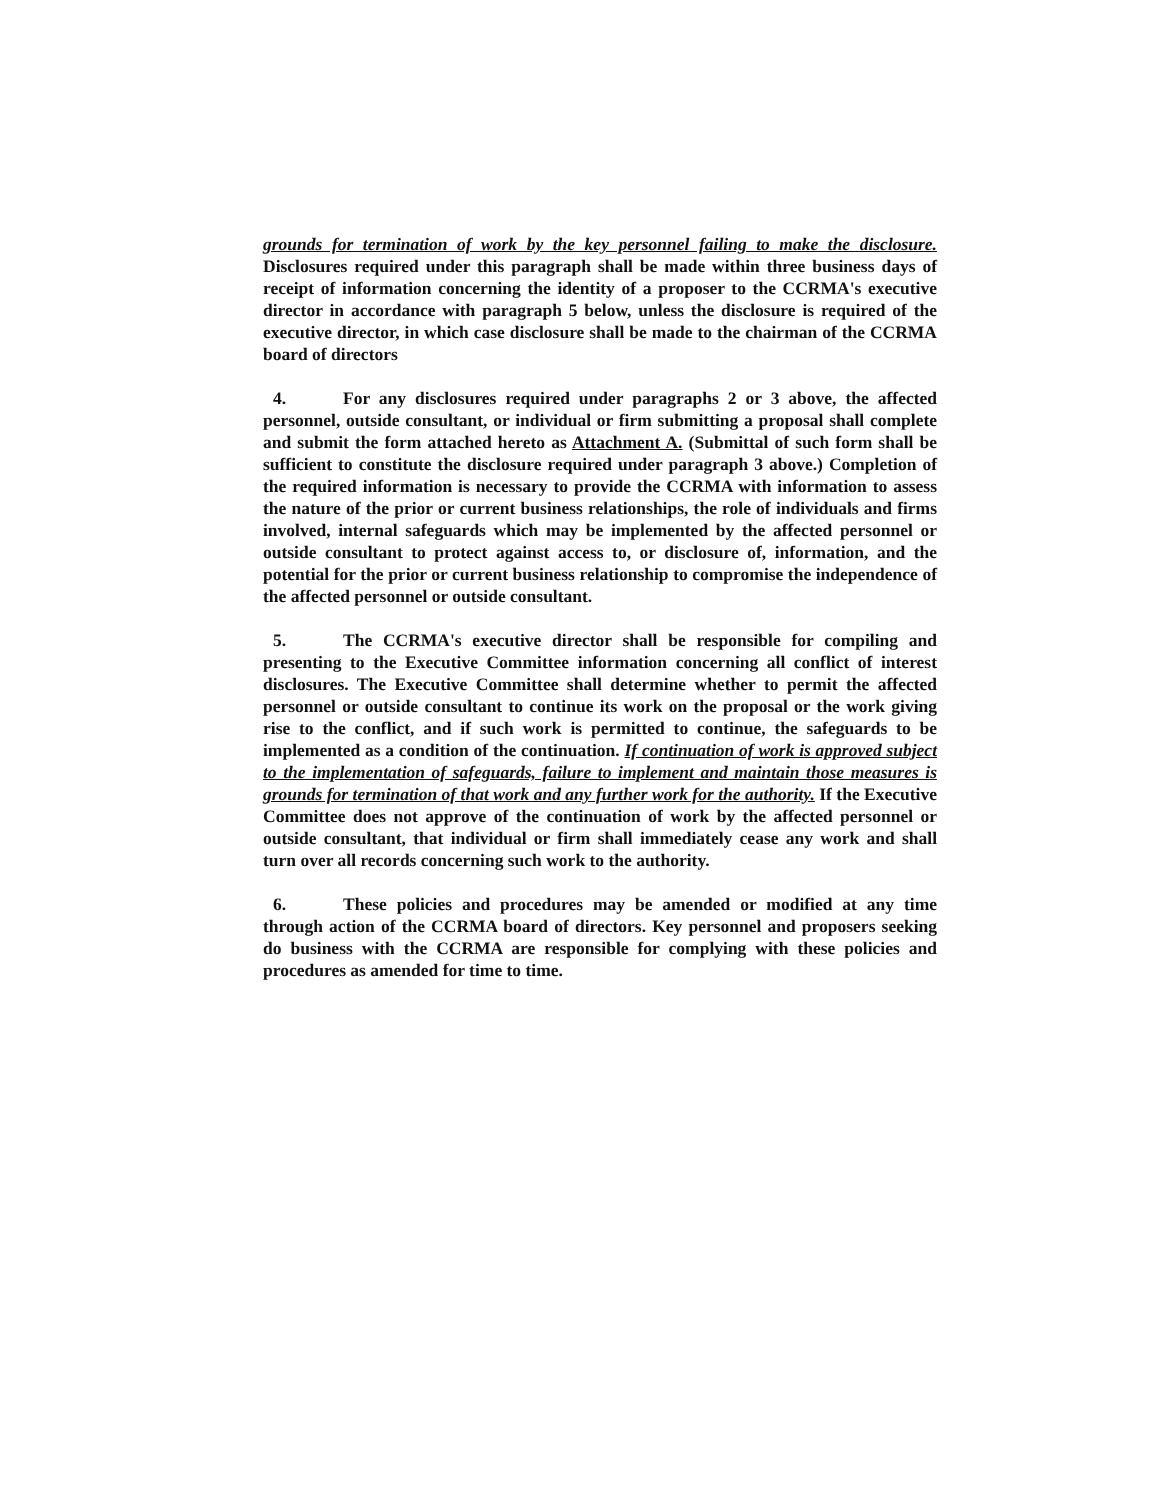grounds for termination of work by the key personnel failing to make the disclosure. Disclosures required under this paragraph shall be made within three business days of receipt of information concerning the identity of a proposer to the CCRMA's executive director in accordance with paragraph 5 below, unless the disclosure is required of the executive director, in which case disclosure shall be made to the chairman of the CCRMA board of directors
4. For any disclosures required under paragraphs 2 or 3 above, the affected personnel, outside consultant, or individual or firm submitting a proposal shall complete and submit the form attached hereto as Attachment A. (Submittal of such form shall be sufficient to constitute the disclosure required under paragraph 3 above.) Completion of the required information is necessary to provide the CCRMA with information to assess the nature of the prior or current business relationships, the role of individuals and firms involved, internal safeguards which may be implemented by the affected personnel or outside consultant to protect against access to, or disclosure of, information, and the potential for the prior or current business relationship to compromise the independence of the affected personnel or outside consultant.
5. The CCRMA's executive director shall be responsible for compiling and presenting to the Executive Committee information concerning all conflict of interest disclosures. The Executive Committee shall determine whether to permit the affected personnel or outside consultant to continue its work on the proposal or the work giving rise to the conflict, and if such work is permitted to continue, the safeguards to be implemented as a condition of the continuation. If continuation of work is approved subject to the implementation of safeguards, failure to implement and maintain those measures is grounds for termination of that work and any further work for the authority. If the Executive Committee does not approve of the continuation of work by the affected personnel or outside consultant, that individual or firm shall immediately cease any work and shall turn over all records concerning such work to the authority.
6. These policies and procedures may be amended or modified at any time through action of the CCRMA board of directors. Key personnel and proposers seeking do business with the CCRMA are responsible for complying with these policies and procedures as amended for time to time.